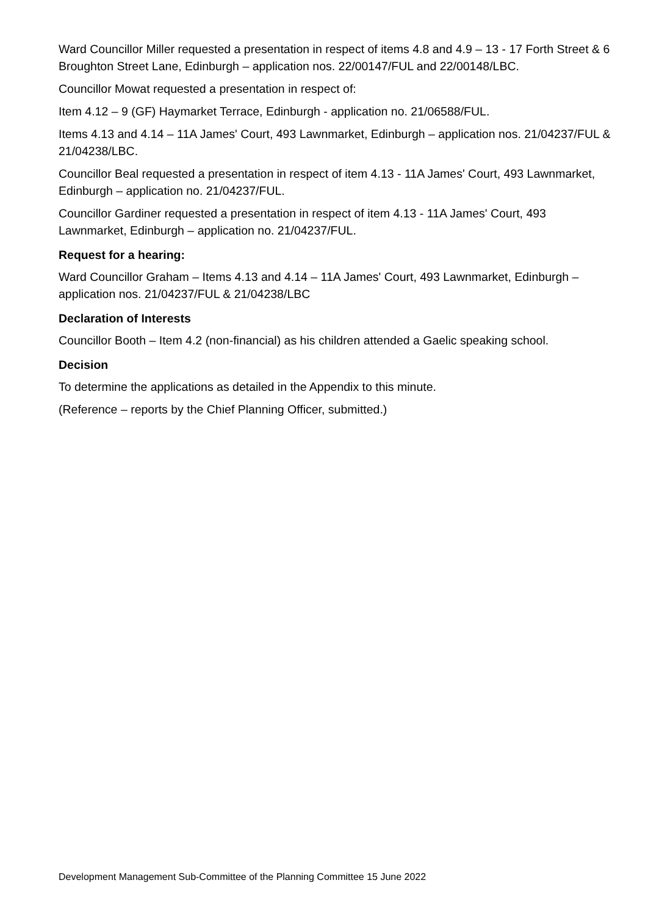Ward Councillor Miller requested a presentation in respect of items 4.8 and 4.9 – 13 - 17 Forth Street & 6 Broughton Street Lane, Edinburgh – application nos. 22/00147/FUL and 22/00148/LBC.
Councillor Mowat requested a presentation in respect of:
Item 4.12 – 9 (GF) Haymarket Terrace, Edinburgh - application no. 21/06588/FUL.
Items 4.13 and 4.14 – 11A James' Court, 493 Lawnmarket, Edinburgh – application nos. 21/04237/FUL & 21/04238/LBC.
Councillor Beal requested a presentation in respect of item 4.13 - 11A James' Court, 493 Lawnmarket, Edinburgh – application no. 21/04237/FUL.
Councillor Gardiner requested a presentation in respect of item 4.13 - 11A James' Court, 493 Lawnmarket, Edinburgh – application no. 21/04237/FUL.
Request for a hearing:
Ward Councillor Graham – Items 4.13 and 4.14 – 11A James' Court, 493 Lawnmarket, Edinburgh – application nos. 21/04237/FUL & 21/04238/LBC
Declaration of Interests
Councillor Booth – Item 4.2 (non-financial) as his children attended a Gaelic speaking school.
Decision
To determine the applications as detailed in the Appendix to this minute.
(Reference – reports by the Chief Planning Officer, submitted.)
Development Management Sub-Committee of the Planning Committee 15 June 2022